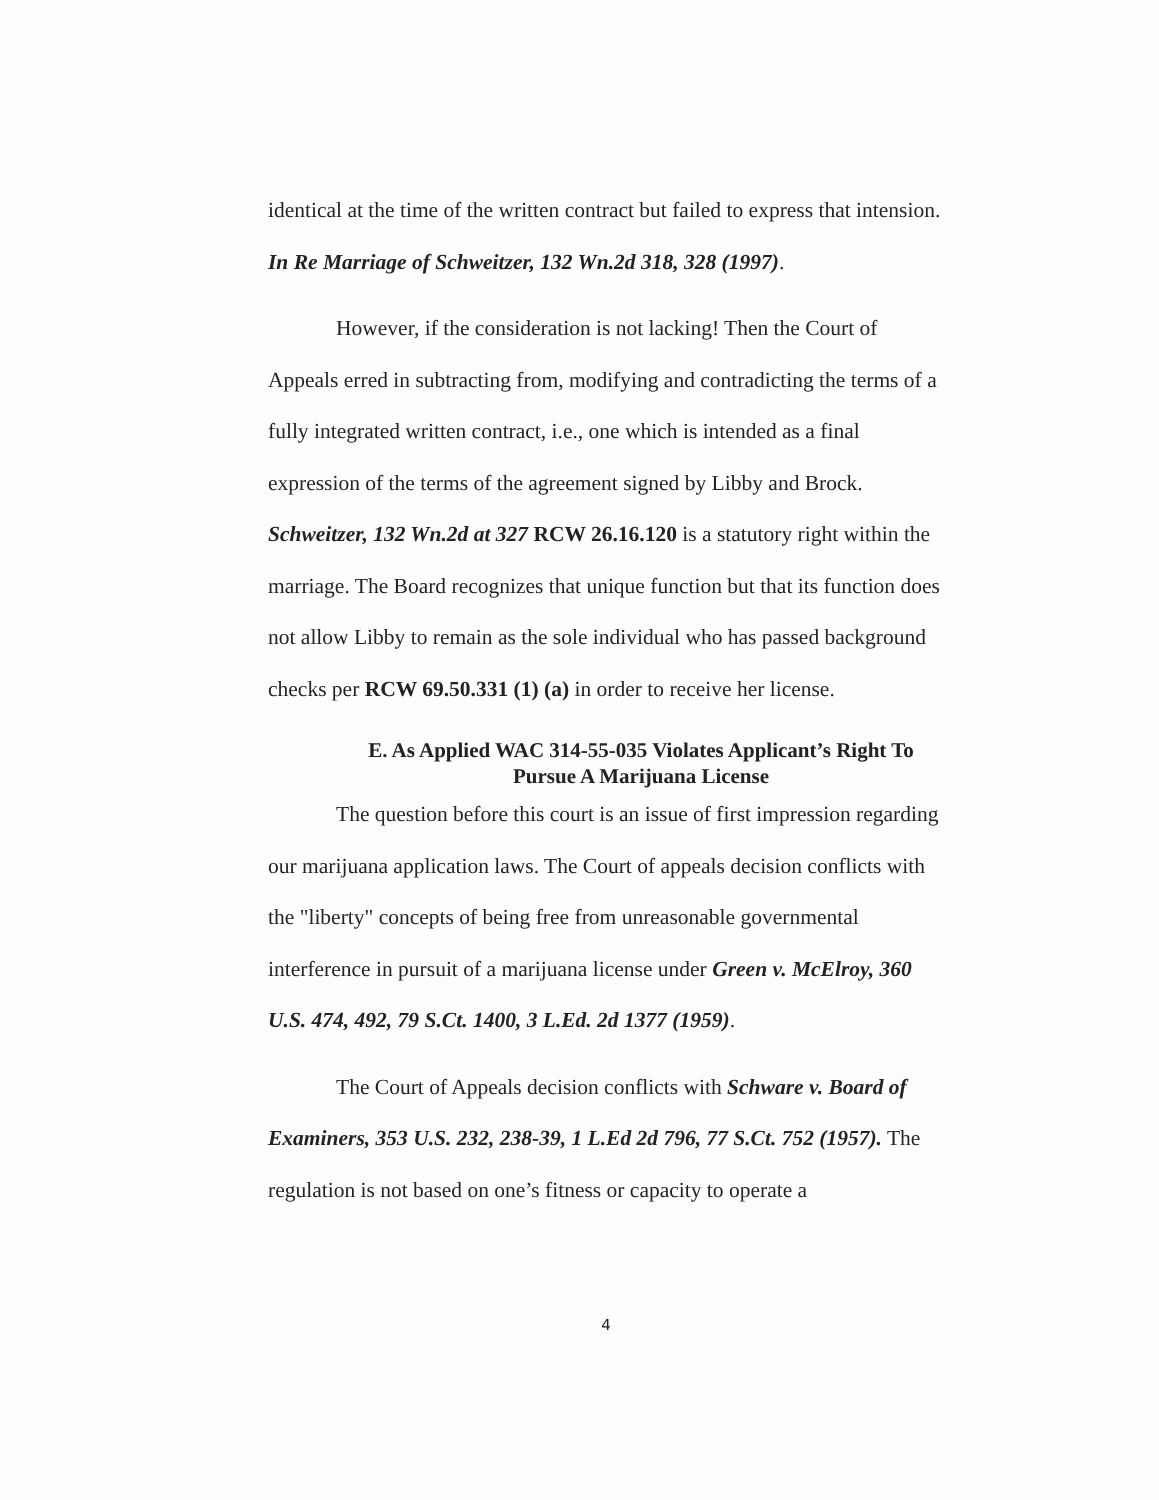identical at the time of the written contract but failed to express that intension. In Re Marriage of Schweitzer, 132 Wn.2d 318, 328 (1997).
However, if the consideration is not lacking! Then the Court of Appeals erred in subtracting from, modifying and contradicting the terms of a fully integrated written contract, i.e., one which is intended as a final expression of the terms of the agreement signed by Libby and Brock. Schweitzer, 132 Wn.2d at 327 RCW 26.16.120 is a statutory right within the marriage. The Board recognizes that unique function but that its function does not allow Libby to remain as the sole individual who has passed background checks per RCW 69.50.331 (1) (a) in order to receive her license.
E. As Applied WAC 314-55-035 Violates Applicant’s Right To Pursue A Marijuana License
The question before this court is an issue of first impression regarding our marijuana application laws. The Court of appeals decision conflicts with the "liberty" concepts of being free from unreasonable governmental interference in pursuit of a marijuana license under Green v. McElroy, 360 U.S. 474, 492, 79 S.Ct. 1400, 3 L.Ed. 2d 1377 (1959).
The Court of Appeals decision conflicts with Schware v. Board of Examiners, 353 U.S. 232, 238-39, 1 L.Ed 2d 796, 77 S.Ct. 752 (1957). The regulation is not based on one’s fitness or capacity to operate a
4